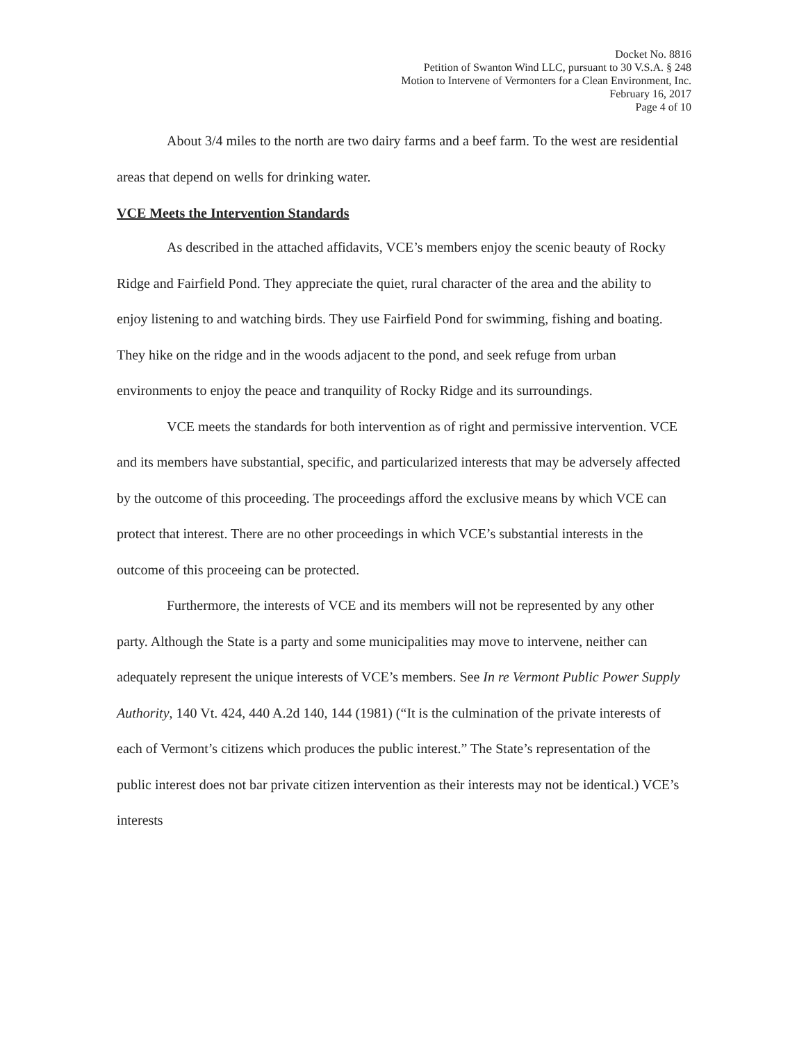Docket No. 8816
Petition of Swanton Wind LLC, pursuant to 30 V.S.A. § 248
Motion to Intervene of Vermonters for a Clean Environment, Inc.
February 16, 2017
Page 4 of 10
About 3/4 miles to the north are two dairy farms and a beef farm. To the west are residential areas that depend on wells for drinking water.
VCE Meets the Intervention Standards
As described in the attached affidavits, VCE’s members enjoy the scenic beauty of Rocky Ridge and Fairfield Pond. They appreciate the quiet, rural character of the area and the ability to enjoy listening to and watching birds. They use Fairfield Pond for swimming, fishing and boating. They hike on the ridge and in the woods adjacent to the pond, and seek refuge from urban environments to enjoy the peace and tranquility of Rocky Ridge and its surroundings.
VCE meets the standards for both intervention as of right and permissive intervention. VCE and its members have substantial, specific, and particularized interests that may be adversely affected by the outcome of this proceeding. The proceedings afford the exclusive means by which VCE can protect that interest. There are no other proceedings in which VCE’s substantial interests in the outcome of this proceeing can be protected.
Furthermore, the interests of VCE and its members will not be represented by any other party. Although the State is a party and some municipalities may move to intervene, neither can adequately represent the unique interests of VCE’s members. See In re Vermont Public Power Supply Authority, 140 Vt. 424, 440 A.2d 140, 144 (1981) (“It is the culmination of the private interests of each of Vermont’s citizens which produces the public interest.” The State’s representation of the public interest does not bar private citizen intervention as their interests may not be identical.) VCE’s interests